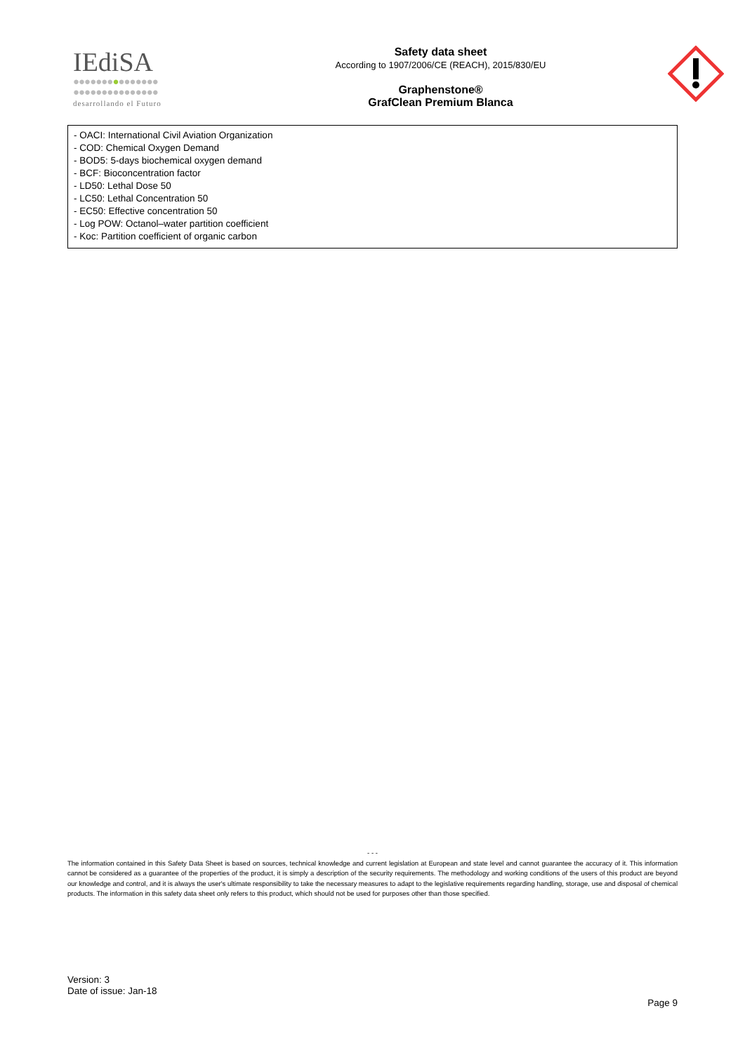IEdiSA
●●●●●●●●●●●●●●●
●●●●●●●●●●●●●●●
desarrollando el Futuro
Safety data sheet
According to 1907/2006/CE (REACH), 2015/830/EU
Graphenstone®
GrafClean Premium Blanca
- OACI: International Civil Aviation Organization
- COD: Chemical Oxygen Demand
- BOD5: 5-days biochemical oxygen demand
- BCF: Bioconcentration factor
- LD50: Lethal Dose 50
- LC50: Lethal Concentration 50
- EC50: Effective concentration 50
- Log POW: Octanol–water partition coefficient
- Koc: Partition coefficient of organic carbon
- - -
The information contained in this Safety Data Sheet is based on sources, technical knowledge and current legislation at European and state level and cannot guarantee the accuracy of it. This information cannot be considered as a guarantee of the properties of the product, it is simply a description of the security requirements. The methodology and working conditions of the users of this product are beyond our knowledge and control, and it is always the user's ultimate responsibility to take the necessary measures to adapt to the legislative requirements regarding handling, storage, use and disposal of chemical products. The information in this safety data sheet only refers to this product, which should not be used for purposes other than those specified.
Version: 3
Date of issue: Jan-18
Page 9